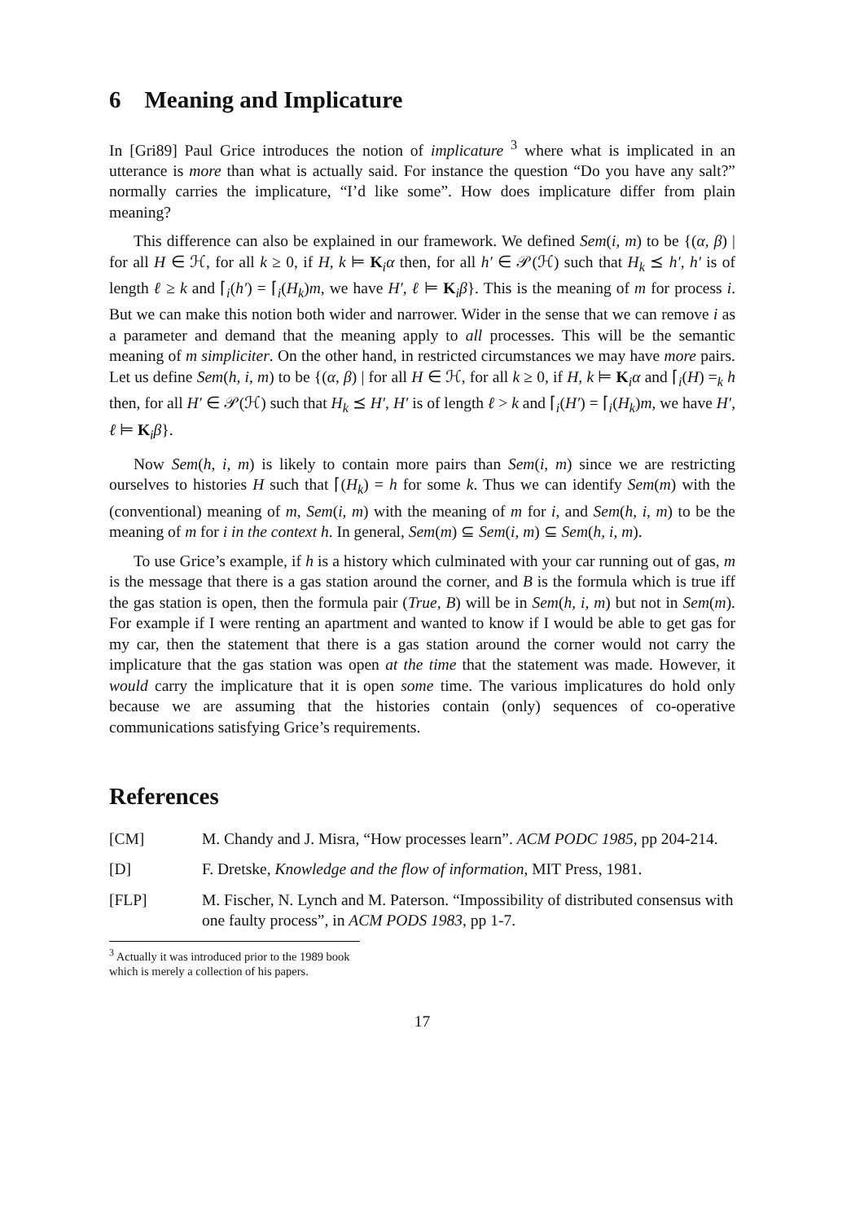6 Meaning and Implicature
In [Gri89] Paul Grice introduces the notion of implicature <sup>3</sup> where what is implicated in an utterance is more than what is actually said. For instance the question “Do you have any salt?” normally carries the implicature, “I’d like some”. How does implicature differ from plain meaning?
This difference can also be explained in our framework. We defined Sem(i, m) to be {(α, β) | for all H ∈ ℋ, for all k ≥ 0, if H, k ⊨ K<sub>i</sub>α then, for all h′ ∈ 𝒫(ℋ) such that H<sub>k</sub> ⪯ h′, h′ is of length ℓ ≥ k and ⌈<sub>i</sub>(h′) = ⌈<sub>i</sub>(H<sub>k</sub>)m, we have H′, ℓ ⊨ K<sub>i</sub>β}. This is the meaning of m for process i. But we can make this notion both wider and narrower. Wider in the sense that we can remove i as a parameter and demand that the meaning apply to all processes. This will be the semantic meaning of m simpliciter. On the other hand, in restricted circumstances we may have more pairs. Let us define Sem(h, i, m) to be {(α, β) | for all H ∈ ℋ, for all k ≥ 0, if H, k ⊨ K<sub>i</sub>α and ⌈<sub>i</sub>(H) =<sub>k</sub> h then, for all H′ ∈ 𝒫(ℋ) such that H<sub>k</sub> ⪯ H′, H′ is of length ℓ > k and ⌈<sub>i</sub>(H′) = ⌈<sub>i</sub>(H<sub>k</sub>)m, we have H′, ℓ ⊨ K<sub>i</sub>β}.
Now Sem(h, i, m) is likely to contain more pairs than Sem(i, m) since we are restricting ourselves to histories H such that ⌈(H<sub>k</sub>) = h for some k. Thus we can identify Sem(m) with the (conventional) meaning of m, Sem(i, m) with the meaning of m for i, and Sem(h, i, m) to be the meaning of m for i in the context h. In general, Sem(m) ⊆ Sem(i, m) ⊆ Sem(h, i, m).
To use Grice’s example, if h is a history which culminated with your car running out of gas, m is the message that there is a gas station around the corner, and B is the formula which is true iff the gas station is open, then the formula pair (True, B) will be in Sem(h, i, m) but not in Sem(m). For example if I were renting an apartment and wanted to know if I would be able to get gas for my car, then the statement that there is a gas station around the corner would not carry the implicature that the gas station was open at the time that the statement was made. However, it would carry the implicature that it is open some time. The various implicatures do hold only because we are assuming that the histories contain (only) sequences of co-operative communications satisfying Grice’s requirements.
References
[CM] M. Chandy and J. Misra, “How processes learn”. ACM PODC 1985, pp 204-214.
[D] F. Dretske, Knowledge and the flow of information, MIT Press, 1981.
[FLP] M. Fischer, N. Lynch and M. Paterson. “Impossibility of distributed consensus with one faulty process”, in ACM PODS 1983, pp 1-7.
<sup>3</sup> Actually it was introduced prior to the 1989 book which is merely a collection of his papers.
17